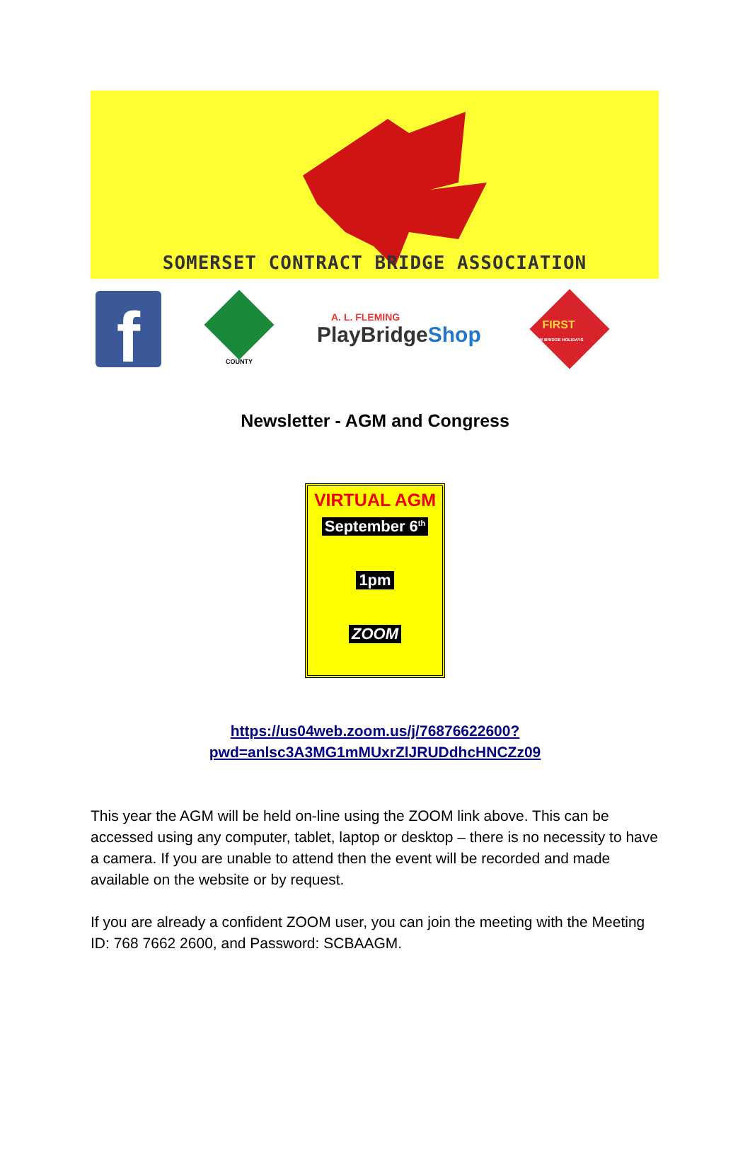SOMERSET CONTRACT BRIDGE ASSOCIATION
f
COUNTY
A. L. FLEMING
PlayBridge Shop
FIRST
FOR BRIDGE HOLIDAYS
Newsletter - AGM and Congress
VIRTUAL AGM
September 6<sup>th</sup>
1pm
ZOOM
https://us04web.zoom.us/j/76876622600?
pwd=anlsc3A3MG1mMUxrZlJRUDdhcHNCZz09
This year the AGM will be held on-line using the ZOOM link above. This can be accessed using any computer, tablet, laptop or desktop – there is no necessity to have a camera. If you are unable to attend then the event will be recorded and made available on the website or by request.
If you are already a confident ZOOM user, you can join the meeting with the Meeting ID: 768 7662 2600, and Password: SCBAAGM.